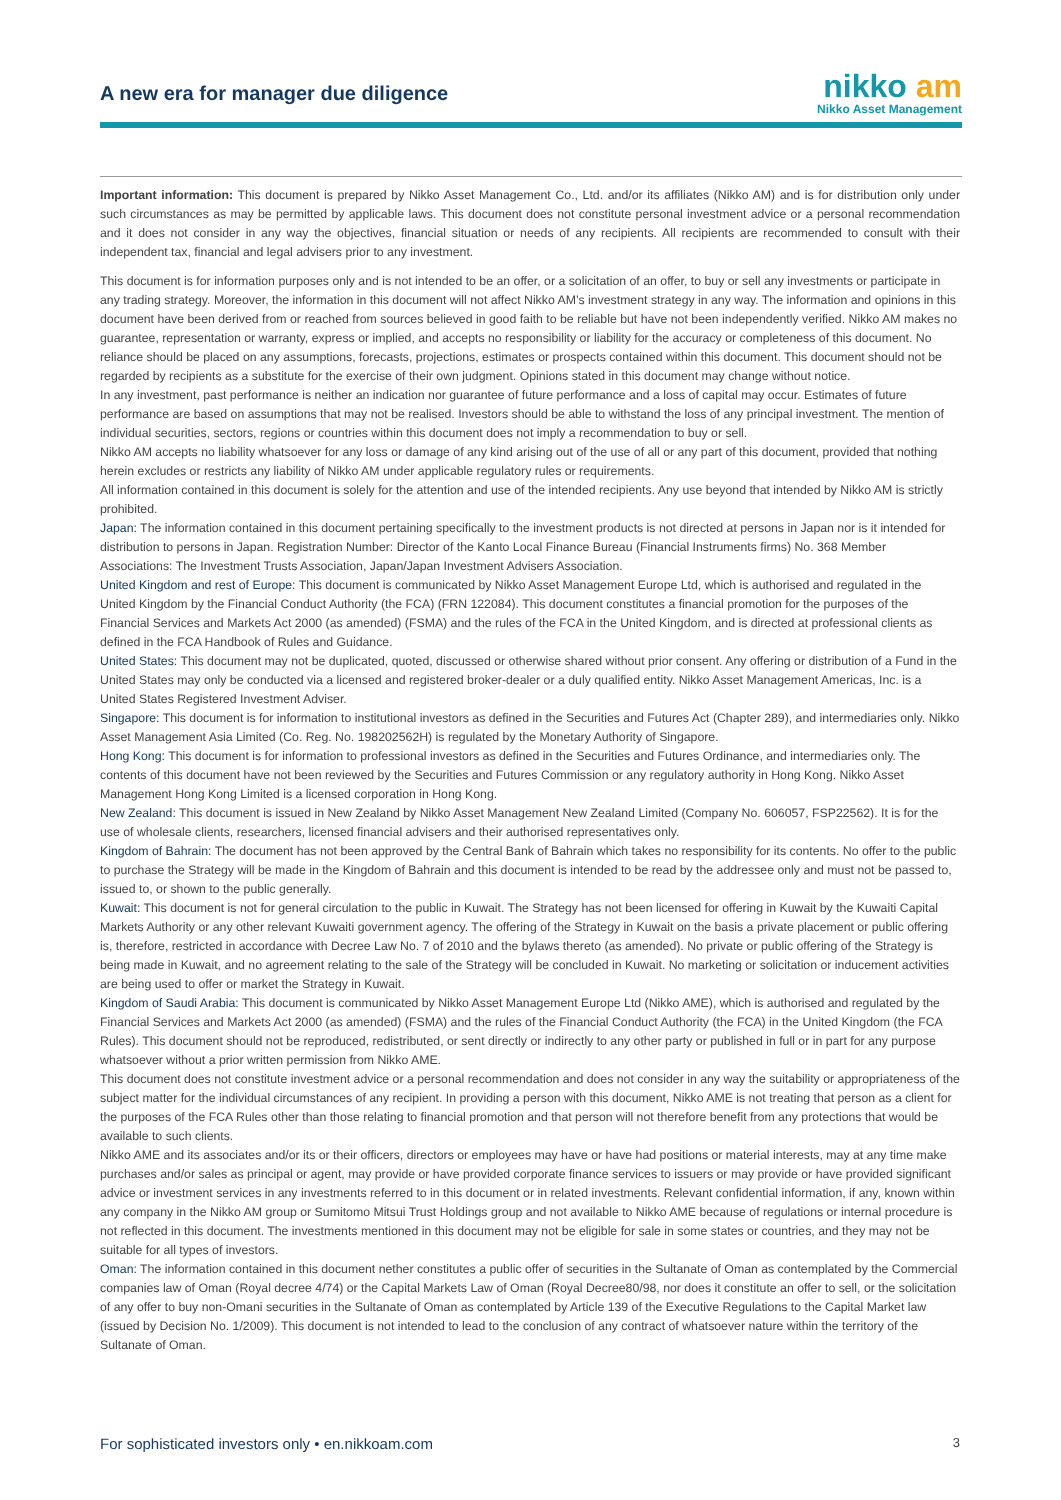A new era for manager due diligence
nikko am
Nikko Asset Management
Important information: This document is prepared by Nikko Asset Management Co., Ltd. and/or its affiliates (Nikko AM) and is for distribution only under such circumstances as may be permitted by applicable laws. This document does not constitute personal investment advice or a personal recommendation and it does not consider in any way the objectives, financial situation or needs of any recipients. All recipients are recommended to consult with their independent tax, financial and legal advisers prior to any investment.
This document is for information purposes only and is not intended to be an offer, or a solicitation of an offer, to buy or sell any investments or participate in any trading strategy. Moreover, the information in this document will not affect Nikko AM’s investment strategy in any way. The information and opinions in this document have been derived from or reached from sources believed in good faith to be reliable but have not been independently verified. Nikko AM makes no guarantee, representation or warranty, express or implied, and accepts no responsibility or liability for the accuracy or completeness of this document. No reliance should be placed on any assumptions, forecasts, projections, estimates or prospects contained within this document. This document should not be regarded by recipients as a substitute for the exercise of their own judgment. Opinions stated in this document may change without notice.
In any investment, past performance is neither an indication nor guarantee of future performance and a loss of capital may occur. Estimates of future performance are based on assumptions that may not be realised. Investors should be able to withstand the loss of any principal investment. The mention of individual securities, sectors, regions or countries within this document does not imply a recommendation to buy or sell.
Nikko AM accepts no liability whatsoever for any loss or damage of any kind arising out of the use of all or any part of this document, provided that nothing herein excludes or restricts any liability of Nikko AM under applicable regulatory rules or requirements.
All information contained in this document is solely for the attention and use of the intended recipients. Any use beyond that intended by Nikko AM is strictly prohibited.
Japan: The information contained in this document pertaining specifically to the investment products is not directed at persons in Japan nor is it intended for distribution to persons in Japan. Registration Number: Director of the Kanto Local Finance Bureau (Financial Instruments firms) No. 368 Member Associations: The Investment Trusts Association, Japan/Japan Investment Advisers Association.
United Kingdom and rest of Europe: This document is communicated by Nikko Asset Management Europe Ltd, which is authorised and regulated in the United Kingdom by the Financial Conduct Authority (the FCA) (FRN 122084). This document constitutes a financial promotion for the purposes of the Financial Services and Markets Act 2000 (as amended) (FSMA) and the rules of the FCA in the United Kingdom, and is directed at professional clients as defined in the FCA Handbook of Rules and Guidance.
United States: This document may not be duplicated, quoted, discussed or otherwise shared without prior consent. Any offering or distribution of a Fund in the United States may only be conducted via a licensed and registered broker-dealer or a duly qualified entity. Nikko Asset Management Americas, Inc. is a United States Registered Investment Adviser.
Singapore: This document is for information to institutional investors as defined in the Securities and Futures Act (Chapter 289), and intermediaries only. Nikko Asset Management Asia Limited (Co. Reg. No. 198202562H) is regulated by the Monetary Authority of Singapore.
Hong Kong: This document is for information to professional investors as defined in the Securities and Futures Ordinance, and intermediaries only. The contents of this document have not been reviewed by the Securities and Futures Commission or any regulatory authority in Hong Kong. Nikko Asset Management Hong Kong Limited is a licensed corporation in Hong Kong.
New Zealand: This document is issued in New Zealand by Nikko Asset Management New Zealand Limited (Company No. 606057, FSP22562). It is for the use of wholesale clients, researchers, licensed financial advisers and their authorised representatives only.
Kingdom of Bahrain: The document has not been approved by the Central Bank of Bahrain which takes no responsibility for its contents. No offer to the public to purchase the Strategy will be made in the Kingdom of Bahrain and this document is intended to be read by the addressee only and must not be passed to, issued to, or shown to the public generally.
Kuwait: This document is not for general circulation to the public in Kuwait. The Strategy has not been licensed for offering in Kuwait by the Kuwaiti Capital Markets Authority or any other relevant Kuwaiti government agency. The offering of the Strategy in Kuwait on the basis a private placement or public offering is, therefore, restricted in accordance with Decree Law No. 7 of 2010 and the bylaws thereto (as amended). No private or public offering of the Strategy is being made in Kuwait, and no agreement relating to the sale of the Strategy will be concluded in Kuwait. No marketing or solicitation or inducement activities are being used to offer or market the Strategy in Kuwait.
Kingdom of Saudi Arabia: This document is communicated by Nikko Asset Management Europe Ltd (Nikko AME), which is authorised and regulated by the Financial Services and Markets Act 2000 (as amended) (FSMA) and the rules of the Financial Conduct Authority (the FCA) in the United Kingdom (the FCA Rules). This document should not be reproduced, redistributed, or sent directly or indirectly to any other party or published in full or in part for any purpose whatsoever without a prior written permission from Nikko AME.
This document does not constitute investment advice or a personal recommendation and does not consider in any way the suitability or appropriateness of the subject matter for the individual circumstances of any recipient. In providing a person with this document, Nikko AME is not treating that person as a client for the purposes of the FCA Rules other than those relating to financial promotion and that person will not therefore benefit from any protections that would be available to such clients.
Nikko AME and its associates and/or its or their officers, directors or employees may have or have had positions or material interests, may at any time make purchases and/or sales as principal or agent, may provide or have provided corporate finance services to issuers or may provide or have provided significant advice or investment services in any investments referred to in this document or in related investments. Relevant confidential information, if any, known within any company in the Nikko AM group or Sumitomo Mitsui Trust Holdings group and not available to Nikko AME because of regulations or internal procedure is not reflected in this document. The investments mentioned in this document may not be eligible for sale in some states or countries, and they may not be suitable for all types of investors.
Oman: The information contained in this document nether constitutes a public offer of securities in the Sultanate of Oman as contemplated by the Commercial companies law of Oman (Royal decree 4/74) or the Capital Markets Law of Oman (Royal Decree80/98, nor does it constitute an offer to sell, or the solicitation of any offer to buy non-Omani securities in the Sultanate of Oman as contemplated by Article 139 of the Executive Regulations to the Capital Market law (issued by Decision No. 1/2009). This document is not intended to lead to the conclusion of any contract of whatsoever nature within the territory of the Sultanate of Oman.
For sophisticated investors only • en.nikkoam.com 3